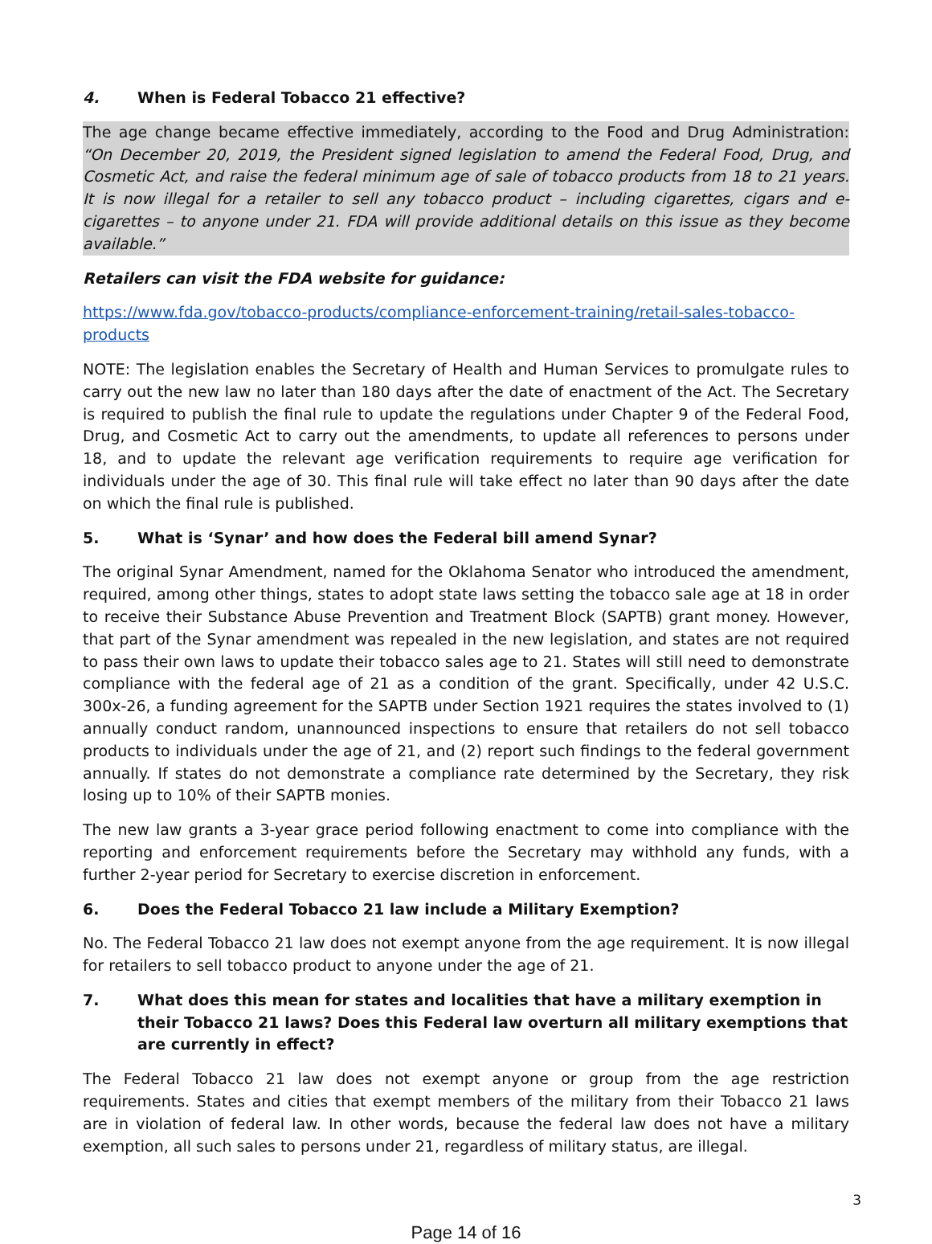4. When is Federal Tobacco 21 effective?
The age change became effective immediately, according to the Food and Drug Administration: “On December 20, 2019, the President signed legislation to amend the Federal Food, Drug, and Cosmetic Act, and raise the federal minimum age of sale of tobacco products from 18 to 21 years. It is now illegal for a retailer to sell any tobacco product – including cigarettes, cigars and e-cigarettes – to anyone under 21. FDA will provide additional details on this issue as they become available.”
Retailers can visit the FDA website for guidance:
https://www.fda.gov/tobacco-products/compliance-enforcement-training/retail-sales-tobacco-products
NOTE: The legislation enables the Secretary of Health and Human Services to promulgate rules to carry out the new law no later than 180 days after the date of enactment of the Act. The Secretary is required to publish the final rule to update the regulations under Chapter 9 of the Federal Food, Drug, and Cosmetic Act to carry out the amendments, to update all references to persons under 18, and to update the relevant age verification requirements to require age verification for individuals under the age of 30. This final rule will take effect no later than 90 days after the date on which the final rule is published.
5. What is ‘Synar’ and how does the Federal bill amend Synar?
The original Synar Amendment, named for the Oklahoma Senator who introduced the amendment, required, among other things, states to adopt state laws setting the tobacco sale age at 18 in order to receive their Substance Abuse Prevention and Treatment Block (SAPTB) grant money. However, that part of the Synar amendment was repealed in the new legislation, and states are not required to pass their own laws to update their tobacco sales age to 21. States will still need to demonstrate compliance with the federal age of 21 as a condition of the grant. Specifically, under 42 U.S.C. 300x-26, a funding agreement for the SAPTB under Section 1921 requires the states involved to (1) annually conduct random, unannounced inspections to ensure that retailers do not sell tobacco products to individuals under the age of 21, and (2) report such findings to the federal government annually. If states do not demonstrate a compliance rate determined by the Secretary, they risk losing up to 10% of their SAPTB monies.
The new law grants a 3-year grace period following enactment to come into compliance with the reporting and enforcement requirements before the Secretary may withhold any funds, with a further 2-year period for Secretary to exercise discretion in enforcement.
6. Does the Federal Tobacco 21 law include a Military Exemption?
No. The Federal Tobacco 21 law does not exempt anyone from the age requirement. It is now illegal for retailers to sell tobacco product to anyone under the age of 21.
7. What does this mean for states and localities that have a military exemption in their Tobacco 21 laws? Does this Federal law overturn all military exemptions that are currently in effect?
The Federal Tobacco 21 law does not exempt anyone or group from the age restriction requirements. States and cities that exempt members of the military from their Tobacco 21 laws are in violation of federal law. In other words, because the federal law does not have a military exemption, all such sales to persons under 21, regardless of military status, are illegal.
3
Page 14 of 16